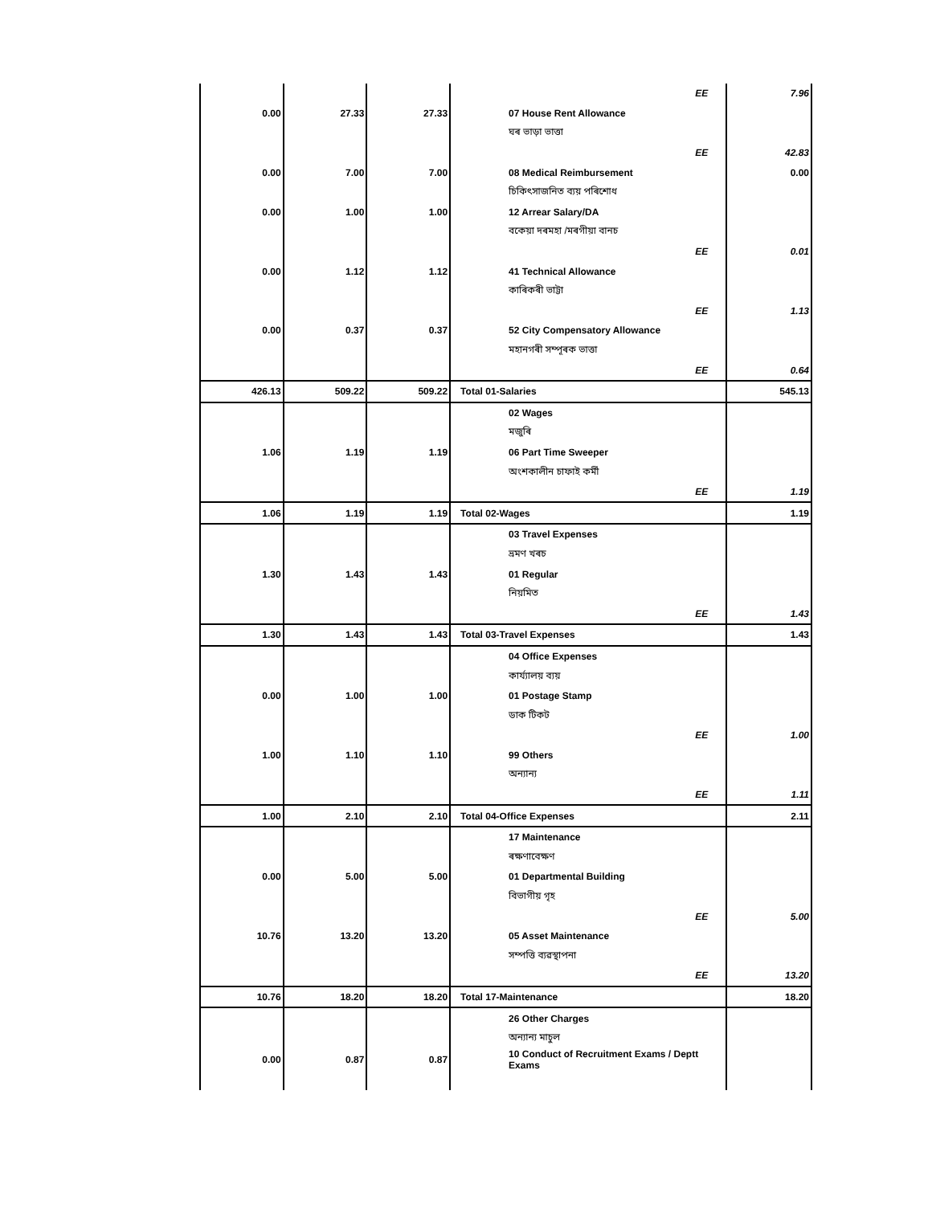| | | | EE | 7.96 |
| 0.00 | 27.33 | 27.33 | 07 House Rent Allowance | |
| | | | ঘৰ ভাড়া ভাত্তা | |
| | | | EE | 42.83 |
| 0.00 | 7.00 | 7.00 | 08 Medical Reimbursement | 0.00 |
| | | | চিকিৎসাজনিত ব্যয় পৰিশোধ | |
| 0.00 | 1.00 | 1.00 | 12 Arrear Salary/DA | |
| | | | বকেয়া দৰমহা /মৰগীয়া বানচ | |
| | | | EE | 0.01 |
| 0.00 | 1.12 | 1.12 | 41 Technical Allowance | |
| | | | কাৰিকৰী ভাট্টা | |
| | | | EE | 1.13 |
| 0.00 | 0.37 | 0.37 | 52 City Compensatory Allowance | |
| | | | মহানগৰী সম্পূৰক ভাত্তা | |
| | | | EE | 0.64 |
| 426.13 | 509.22 | 509.22 | Total 01-Salaries | 545.13 |
| | | | 02 Wages | |
| | | | মজুৰি | |
| 1.06 | 1.19 | 1.19 | 06 Part Time Sweeper | |
| | | | অংশকালীন চাফাই কৰ্মী | |
| | | | EE | 1.19 |
| 1.06 | 1.19 | 1.19 | Total 02-Wages | 1.19 |
| | | | 03 Travel Expenses | |
| | | | ভ্ৰমণ খৰচ | |
| 1.30 | 1.43 | 1.43 | 01 Regular | |
| | | | নিয়মিত | |
| | | | EE | 1.43 |
| 1.30 | 1.43 | 1.43 | Total 03-Travel Expenses | 1.43 |
| | | | 04 Office Expenses | |
| | | | কাৰ্য্যালয় ব্যয় | |
| 0.00 | 1.00 | 1.00 | 01 Postage Stamp | |
| | | | ডাক টিকট | |
| | | | EE | 1.00 |
| 1.00 | 1.10 | 1.10 | 99 Others | |
| | | | অন্যান্য | |
| | | | EE | 1.11 |
| 1.00 | 2.10 | 2.10 | Total 04-Office Expenses | 2.11 |
| | | | 17 Maintenance | |
| | | | ৰক্ষণাবেক্ষণ | |
| 0.00 | 5.00 | 5.00 | 01 Departmental Building | |
| | | | বিভাগীয় গৃহ | |
| | | | EE | 5.00 |
| 10.76 | 13.20 | 13.20 | 05 Asset Maintenance | |
| | | | সম্পত্তি ব্যৱস্থাপনা | |
| | | | EE | 13.20 |
| 10.76 | 18.20 | 18.20 | Total 17-Maintenance | 18.20 |
| | | | 26 Other Charges | |
| | | | অন্যান্য মাচুল | |
| 0.00 | 0.87 | 0.87 | 10 Conduct of Recruitment Exams / Deptt Exams | |